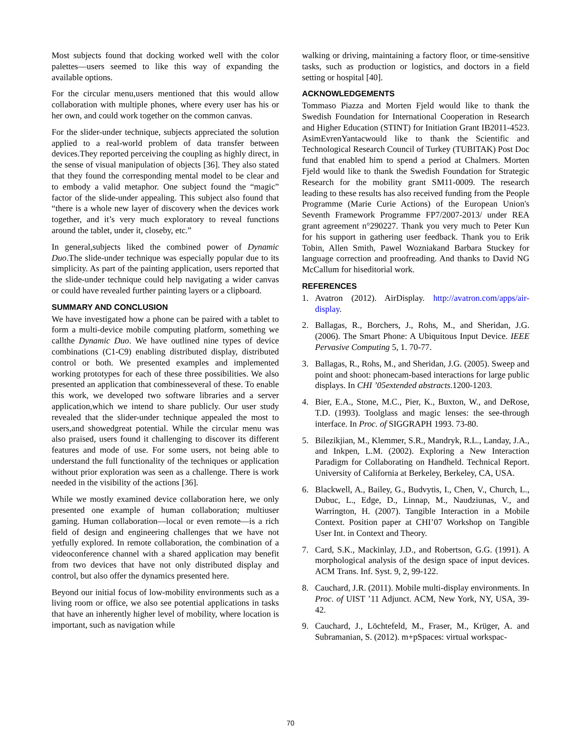Most subjects found that docking worked well with the color palettes—users seemed to like this way of expanding the available options.
For the circular menu,users mentioned that this would allow collaboration with multiple phones, where every user has his or her own, and could work together on the common canvas.
For the slider-under technique, subjects appreciated the solution applied to a real-world problem of data transfer between devices.They reported perceiving the coupling as highly direct, in the sense of visual manipulation of objects [36]. They also stated that they found the corresponding mental model to be clear and to embody a valid metaphor. One subject found the “magic” factor of the slide-under appealing. This subject also found that “there is a whole new layer of discovery when the devices work together, and it’s very much exploratory to reveal functions around the tablet, under it, closeby, etc.”
In general,subjects liked the combined power of Dynamic Duo.The slide-under technique was especially popular due to its simplicity. As part of the painting application, users reported that the slide-under technique could help navigating a wider canvas or could have revealed further painting layers or a clipboard.
SUMMARY AND CONCLUSION
We have investigated how a phone can be paired with a tablet to form a multi-device mobile computing platform, something we callthe Dynamic Duo. We have outlined nine types of device combinations (C1-C9) enabling distributed display, distributed control or both. We presented examples and implemented working prototypes for each of these three possibilities. We also presented an application that combinesseveral of these. To enable this work, we developed two software libraries and a server application,which we intend to share publicly. Our user study revealed that the slider-under technique appealed the most to users,and showedgreat potential. While the circular menu was also praised, users found it challenging to discover its different features and mode of use. For some users, not being able to understand the full functionality of the techniques or application without prior exploration was seen as a challenge. There is work needed in the visibility of the actions [36].
While we mostly examined device collaboration here, we only presented one example of human collaboration; multiuser gaming. Human collaboration—local or even remote—is a rich field of design and engineering challenges that we have not yetfully explored. In remote collaboration, the combination of a videoconference channel with a shared application may benefit from two devices that have not only distributed display and control, but also offer the dynamics presented here.
Beyond our initial focus of low-mobility environments such as a living room or office, we also see potential applications in tasks that have an inherently higher level of mobility, where location is important, such as navigation while
walking or driving, maintaining a factory floor, or time-sensitive tasks, such as production or logistics, and doctors in a field setting or hospital [40].
ACKNOWLEDGEMENTS
Tommaso Piazza and Morten Fjeld would like to thank the Swedish Foundation for International Cooperation in Research and Higher Education (STINT) for Initiation Grant IB2011-4523. AsimEvrenYantacwould like to thank the Scientific and Technological Research Council of Turkey (TUBITAK) Post Doc fund that enabled him to spend a period at Chalmers. Morten Fjeld would like to thank the Swedish Foundation for Strategic Research for the mobility grant SM11-0009. The research leading to these results has also received funding from the People Programme (Marie Curie Actions) of the European Union's Seventh Framework Programme FP7/2007-2013/ under REA grant agreement n°290227. Thank you very much to Peter Kun for his support in gathering user feedback. Thank you to Erik Tobin, Allen Smith, Pawel Wozniakand Barbara Stuckey for language correction and proofreading. And thanks to David NG McCallum for hiseditorial work.
REFERENCES
1. Avatron (2012). AirDisplay. http://avatron.com/apps/air-display.
2. Ballagas, R., Borchers, J., Rohs, M., and Sheridan, J.G. (2006). The Smart Phone: A Ubiquitous Input Device. IEEE Pervasive Computing 5, 1. 70-77.
3. Ballagas, R., Rohs, M., and Sheridan, J.G. (2005). Sweep and point and shoot: phonecam-based interactions for large public displays. In CHI ’05extended abstracts.1200-1203.
4. Bier, E.A., Stone, M.C., Pier, K., Buxton, W., and DeRose, T.D. (1993). Toolglass and magic lenses: the see-through interface. In Proc. of SIGGRAPH 1993. 73-80.
5. Bilezikjian, M., Klemmer, S.R., Mandryk, R.L., Landay, J.A., and Inkpen, L.M. (2002). Exploring a New Interaction Paradigm for Collaborating on Handheld. Technical Report. University of California at Berkeley, Berkeley, CA, USA.
6. Blackwell, A., Bailey, G., Budvytis, I., Chen, V., Church, L., Dubuc, L., Edge, D., Linnap, M., Naudziunas, V., and Warrington, H. (2007). Tangible Interaction in a Mobile Context. Position paper at CHI’07 Workshop on Tangible User Int. in Context and Theory.
7. Card, S.K., Mackinlay, J.D., and Robertson, G.G. (1991). A morphological analysis of the design space of input devices. ACM Trans. Inf. Syst. 9, 2, 99-122.
8. Cauchard, J.R. (2011). Mobile multi-display environments. In Proc. of UIST ’11 Adjunct. ACM, New York, NY, USA, 39-42.
9. Cauchard, J., Löchtefeld, M., Fraser, M., Krüger, A. and Subramanian, S. (2012). m+pSpaces: virtual workspac-
70